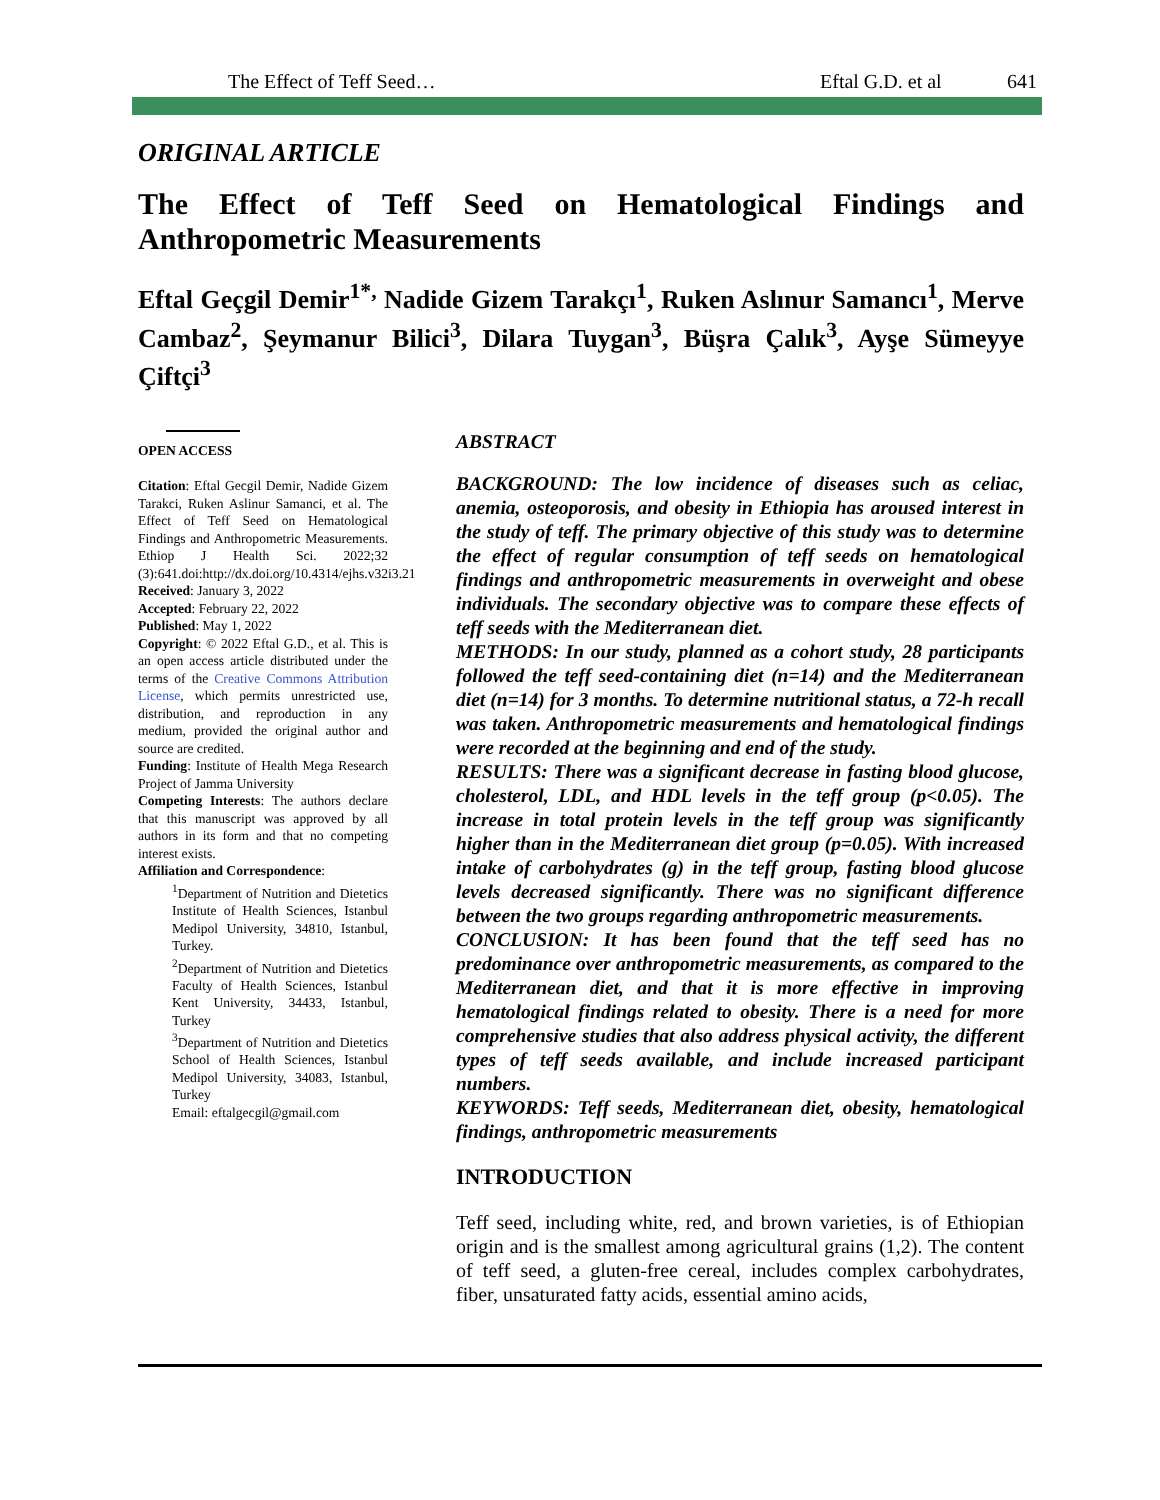The Effect of Teff Seed… Eftal G.D. et al 641
ORIGINAL ARTICLE
The Effect of Teff Seed on Hematological Findings and Anthropometric Measurements
Eftal Geçgil Demir<sup>1*,</sup> Nadide Gizem Tarakçı<sup>1</sup>, Ruken Aslınur Samancı<sup>1</sup>, Merve Cambaz<sup>2</sup>, Şeymanur Bilici<sup>3</sup>, Dilara Tuygan<sup>3</sup>, Büşra Çalık<sup>3</sup>, Ayşe Sümeyye Çiftçi<sup>3</sup>
OPEN ACCESS
Citation: Eftal Gecgil Demir, Nadide Gizem Tarakci, Ruken Aslinur Samanci, et al. The Effect of Teff Seed on Hematological Findings and Anthropometric Measurements. Ethiop J Health Sci. 2022;32 (3):641.doi:http://dx.doi.org/10.4314/ejhs.v32i3.21
Received: January 3, 2022
Accepted: February 22, 2022
Published: May 1, 2022
Copyright: © 2022 Eftal G.D., et al. This is an open access article distributed under the terms of the Creative Commons Attribution License, which permits unrestricted use, distribution, and reproduction in any medium, provided the original author and source are credited.
Funding: Institute of Health Mega Research Project of Jamma University
Competing Interests: The authors declare that this manuscript was approved by all authors in its form and that no competing interest exists.
Affiliation and Correspondence:
<sup>1</sup> Department of Nutrition and Dietetics Institute of Health Sciences, Istanbul Medipol University, 34810, Istanbul, Turkey.
<sup>2</sup> Department of Nutrition and Dietetics Faculty of Health Sciences, Istanbul Kent University, 34433, Istanbul, Turkey
<sup>3</sup> Department of Nutrition and Dietetics School of Health Sciences, Istanbul Medipol University, 34083, Istanbul, Turkey
Email: eftalgecgil@gmail.com
ABSTRACT
BACKGROUND: The low incidence of diseases such as celiac, anemia, osteoporosis, and obesity in Ethiopia has aroused interest in the study of teff. The primary objective of this study was to determine the effect of regular consumption of teff seeds on hematological findings and anthropometric measurements in overweight and obese individuals. The secondary objective was to compare these effects of teff seeds with the Mediterranean diet.
METHODS: In our study, planned as a cohort study, 28 participants followed the teff seed-containing diet (n=14) and the Mediterranean diet (n=14) for 3 months. To determine nutritional status, a 72-h recall was taken. Anthropometric measurements and hematological findings were recorded at the beginning and end of the study.
RESULTS: There was a significant decrease in fasting blood glucose, cholesterol, LDL, and HDL levels in the teff group (p<0.05). The increase in total protein levels in the teff group was significantly higher than in the Mediterranean diet group (p=0.05). With increased intake of carbohydrates (g) in the teff group, fasting blood glucose levels decreased significantly. There was no significant difference between the two groups regarding anthropometric measurements.
CONCLUSION: It has been found that the teff seed has no predominance over anthropometric measurements, as compared to the Mediterranean diet, and that it is more effective in improving hematological findings related to obesity. There is a need for more comprehensive studies that also address physical activity, the different types of teff seeds available, and include increased participant numbers.
KEYWORDS: Teff seeds, Mediterranean diet, obesity, hematological findings, anthropometric measurements
INTRODUCTION
Teff seed, including white, red, and brown varieties, is of Ethiopian origin and is the smallest among agricultural grains (1,2). The content of teff seed, a gluten-free cereal, includes complex carbohydrates, fiber, unsaturated fatty acids, essential amino acids,